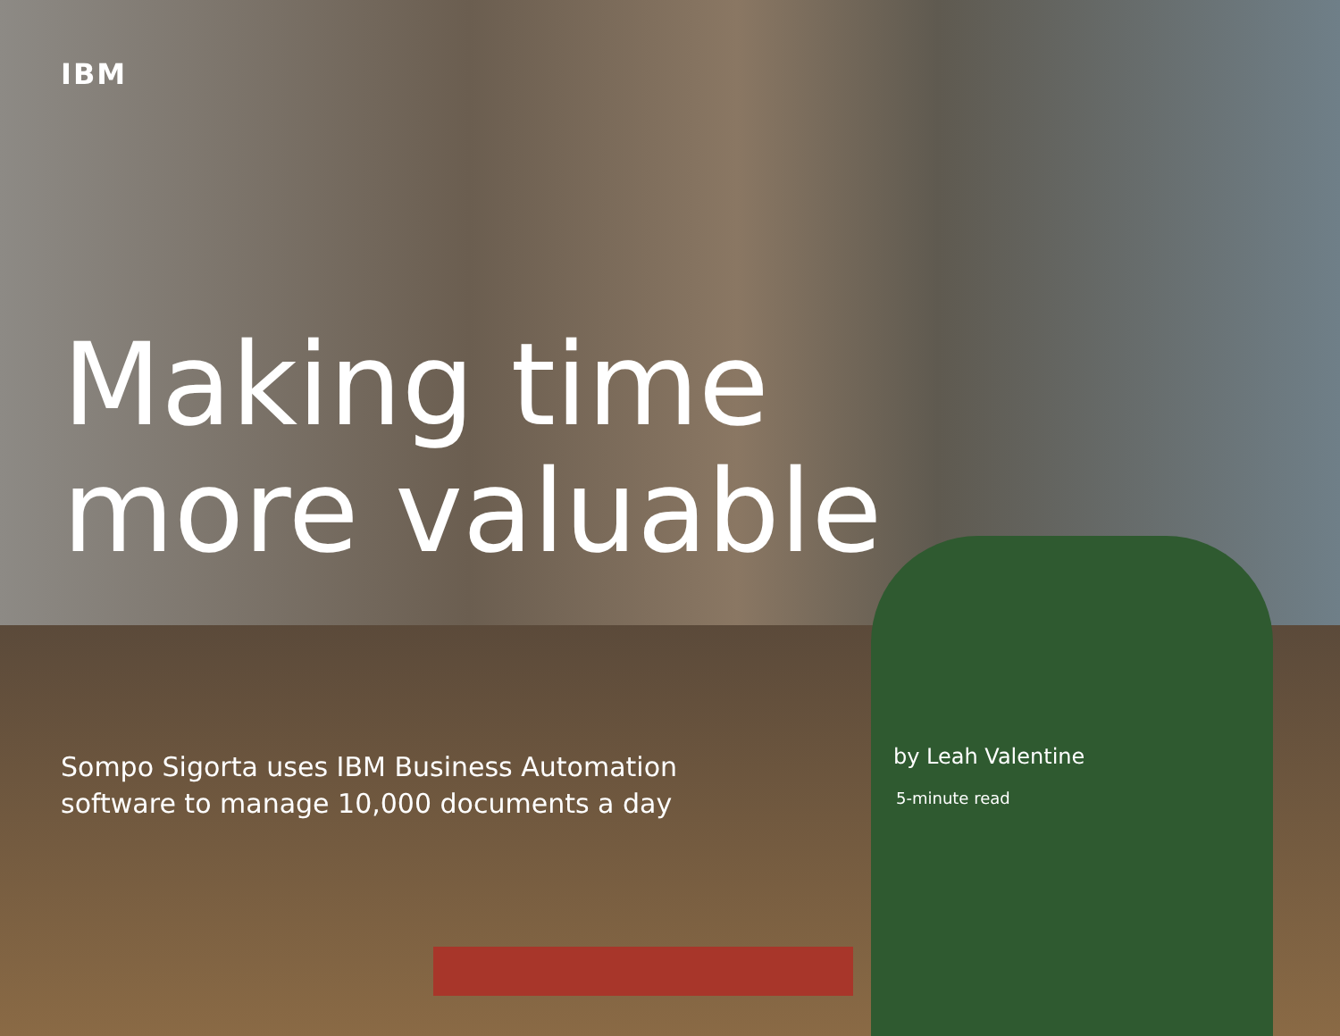IBM
Making time
more valuable
Sompo Sigorta uses IBM Business Automation
software to manage 10,000 documents a day
by Leah Valentine
5-minute read